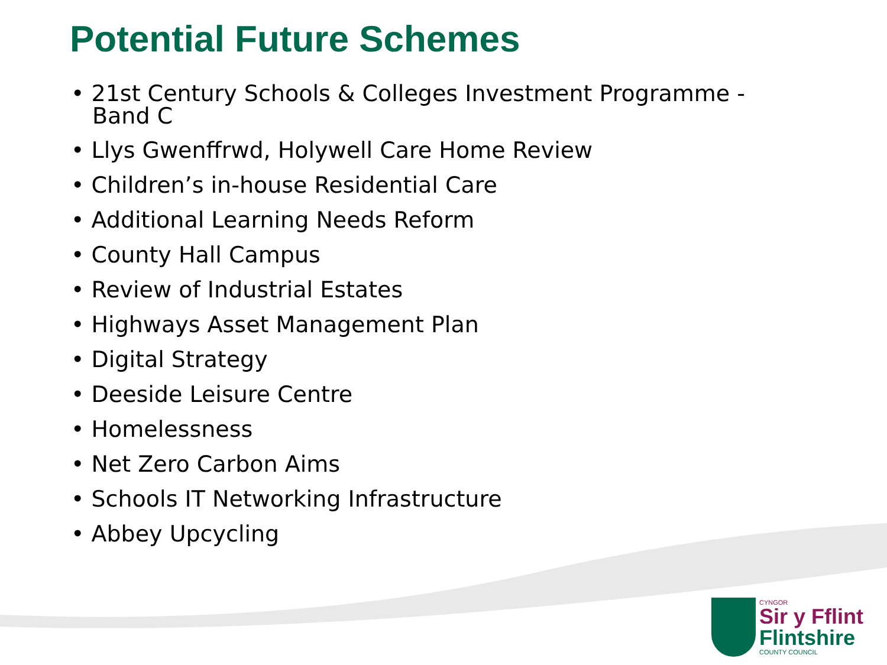Potential Future Schemes
• 21st Century Schools & Colleges Investment Programme - Band C
• Llys Gwenffrwd, Holywell Care Home Review
• Children’s in-house Residential Care
• Additional Learning Needs Reform
• County Hall Campus
• Review of Industrial Estates
• Highways Asset Management Plan
• Digital Strategy
• Deeside Leisure Centre
• Homelessness
• Net Zero Carbon Aims
• Schools IT Networking Infrastructure
• Abbey Upcycling
CYNGOR
Sir y Fflint
Flintshire
COUNTY COUNCIL